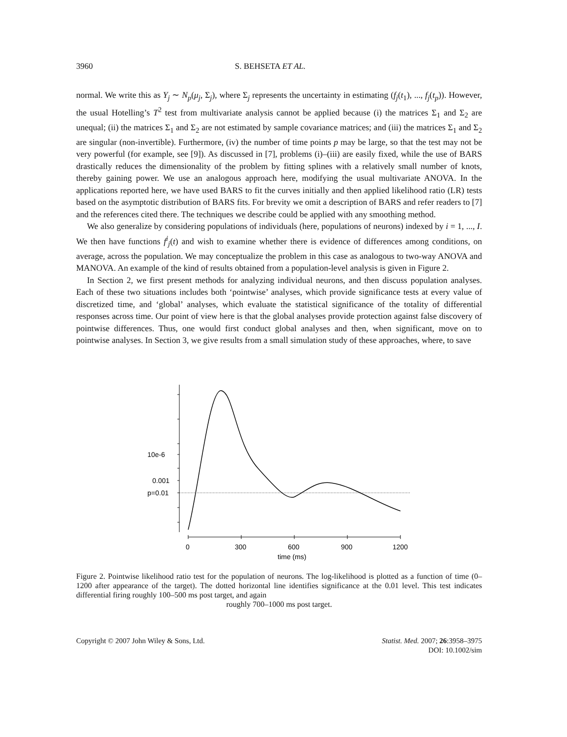3960 S. BEHSETA ET AL.
normal. We write this as Y<sub>j</sub> ∼ N<sub>p</sub>(μ<sub>j</sub>, Σ<sub>j</sub>), where Σ<sub>j</sub> represents the uncertainty in estimating (f<sub>j</sub>(t<sub>1</sub>), ..., f<sub>j</sub>(t<sub>p</sub>)). However, the usual Hotelling’s T<sup>2</sup> test from multivariate analysis cannot be applied because (i) the matrices Σ<sub>1</sub> and Σ<sub>2</sub> are unequal; (ii) the matrices Σ<sub>1</sub> and Σ<sub>2</sub> are not estimated by sample covariance matrices; and (iii) the matrices Σ<sub>1</sub> and Σ<sub>2</sub> are singular (non-invertible). Furthermore, (iv) the number of time points p may be large, so that the test may not be very powerful (for example, see [9]). As discussed in [7], problems (i)–(iii) are easily fixed, while the use of BARS drastically reduces the dimensionality of the problem by fitting splines with a relatively small number of knots, thereby gaining power. We use an analogous approach here, modifying the usual multivariate ANOVA. In the applications reported here, we have used BARS to fit the curves initially and then applied likelihood ratio (LR) tests based on the asymptotic distribution of BARS fits. For brevity we omit a description of BARS and refer readers to [7] and the references cited there. The techniques we describe could be applied with any smoothing method.
We also generalize by considering populations of individuals (here, populations of neurons) indexed by i = 1, ..., I. We then have functions f<sup>i</sup><sub>j</sub>(t) and wish to examine whether there is evidence of differences among conditions, on average, across the population. We may conceptualize the problem in this case as analogous to two-way ANOVA and MANOVA. An example of the kind of results obtained from a population-level analysis is given in Figure 2.
In Section 2, we first present methods for analyzing individual neurons, and then discuss population analyses. Each of these two situations includes both ‘pointwise’ analyses, which provide significance tests at every value of discretized time, and ‘global’ analyses, which evaluate the statistical significance of the totality of differential responses across time. Our point of view here is that the global analyses provide protection against false discovery of pointwise differences. Thus, one would first conduct global analyses and then, when significant, move on to pointwise analyses. In Section 3, we give results from a small simulation study of these approaches, where, to save
10e-6
0.001
p=0.01
0
300
600
900
1200
time (ms)
Figure 2. Pointwise likelihood ratio test for the population of neurons. The log-likelihood is plotted as a function of time (0–1200 after appearance of the target). The dotted horizontal line identifies significance at the 0.01 level. This test indicates differential firing roughly 100–500 ms post target, and again
roughly 700–1000 ms post target.
Copyright © 2007 John Wiley & Sons, Ltd. Statist. Med. 2007; 26:3958–3975
DOI: 10.1002/sim